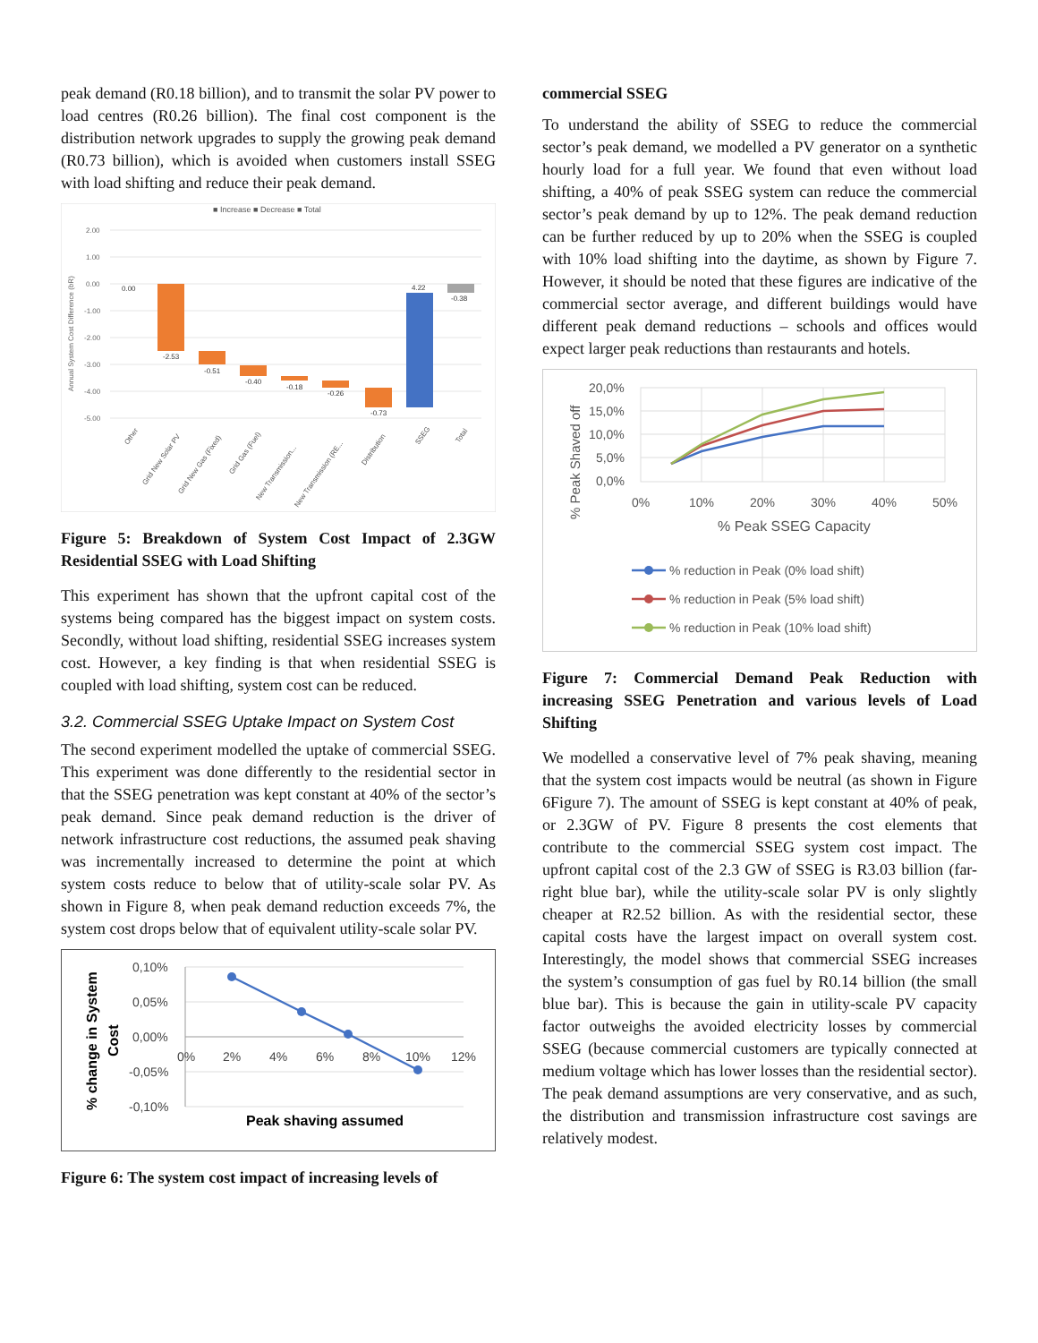peak demand (R0.18 billion), and to transmit the solar PV power to load centres (R0.26 billion). The final cost component is the distribution network upgrades to supply the growing peak demand (R0.73 billion), which is avoided when customers install SSEG with load shifting and reduce their peak demand.
■ Increase ■ Decrease ■ Total
2.00
1.00
0.00
-1.00
-2.00
-3.00
-4.00
-5.00
Annual System Cost Difference (bR)
0.00
-2.53
-0.51
-0.40
-0.18
-0.26
-0.73
4.22
-0.38
Other
Grid New Solar PV
Grid New Gas (Fixed)
Grid Gas (Fuel)
New Transmission...
New Transmission (RE...
Distribution
SSEG
Total
Figure 5: Breakdown of System Cost Impact of 2.3GW Residential SSEG with Load Shifting
This experiment has shown that the upfront capital cost of the systems being compared has the biggest impact on system costs. Secondly, without load shifting, residential SSEG increases system cost. However, a key finding is that when residential SSEG is coupled with load shifting, system cost can be reduced.
3.2. Commercial SSEG Uptake Impact on System Cost
The second experiment modelled the uptake of commercial SSEG. This experiment was done differently to the residential sector in that the SSEG penetration was kept constant at 40% of the sector’s peak demand. Since peak demand reduction is the driver of network infrastructure cost reductions, the assumed peak shaving was incrementally increased to determine the point at which system costs reduce to below that of utility-scale solar PV. As shown in Figure 8, when peak demand reduction exceeds 7%, the system cost drops below that of equivalent utility-scale solar PV.
% change in System
Cost
0,10%
0,05%
0,00%
-0,05%
-0,10%
0%
2%
4%
6%
8%
10%
12%
Peak shaving assumed
Figure 6: The system cost impact of increasing levels of
commercial SSEG
To understand the ability of SSEG to reduce the commercial sector’s peak demand, we modelled a PV generator on a synthetic hourly load for a full year. We found that even without load shifting, a 40% of peak SSEG system can reduce the commercial sector’s peak demand by up to 12%. The peak demand reduction can be further reduced by up to 20% when the SSEG is coupled with 10% load shifting into the daytime, as shown by Figure 7. However, it should be noted that these figures are indicative of the commercial sector average, and different buildings would have different peak demand reductions – schools and offices would expect larger peak reductions than restaurants and hotels.
% Peak Shaved off
20,0%
15,0%
10,0%
5,0%
0,0%
0%
10%
20%
30%
40%
50%
% Peak SSEG Capacity
% reduction in Peak (0% load shift)
% reduction in Peak (5% load shift)
% reduction in Peak (10% load shift)
Figure 7: Commercial Demand Peak Reduction with increasing SSEG Penetration and various levels of Load Shifting
We modelled a conservative level of 7% peak shaving, meaning that the system cost impacts would be neutral (as shown in Figure 6Figure 7). The amount of SSEG is kept constant at 40% of peak, or 2.3GW of PV. Figure 8 presents the cost elements that contribute to the commercial SSEG system cost impact. The upfront capital cost of the 2.3 GW of SSEG is R3.03 billion (far-right blue bar), while the utility-scale solar PV is only slightly cheaper at R2.52 billion. As with the residential sector, these capital costs have the largest impact on overall system cost. Interestingly, the model shows that commercial SSEG increases the system’s consumption of gas fuel by R0.14 billion (the small blue bar). This is because the gain in utility-scale PV capacity factor outweighs the avoided electricity losses by commercial SSEG (because commercial customers are typically connected at medium voltage which has lower losses than the residential sector). The peak demand assumptions are very conservative, and as such, the distribution and transmission infrastructure cost savings are relatively modest.